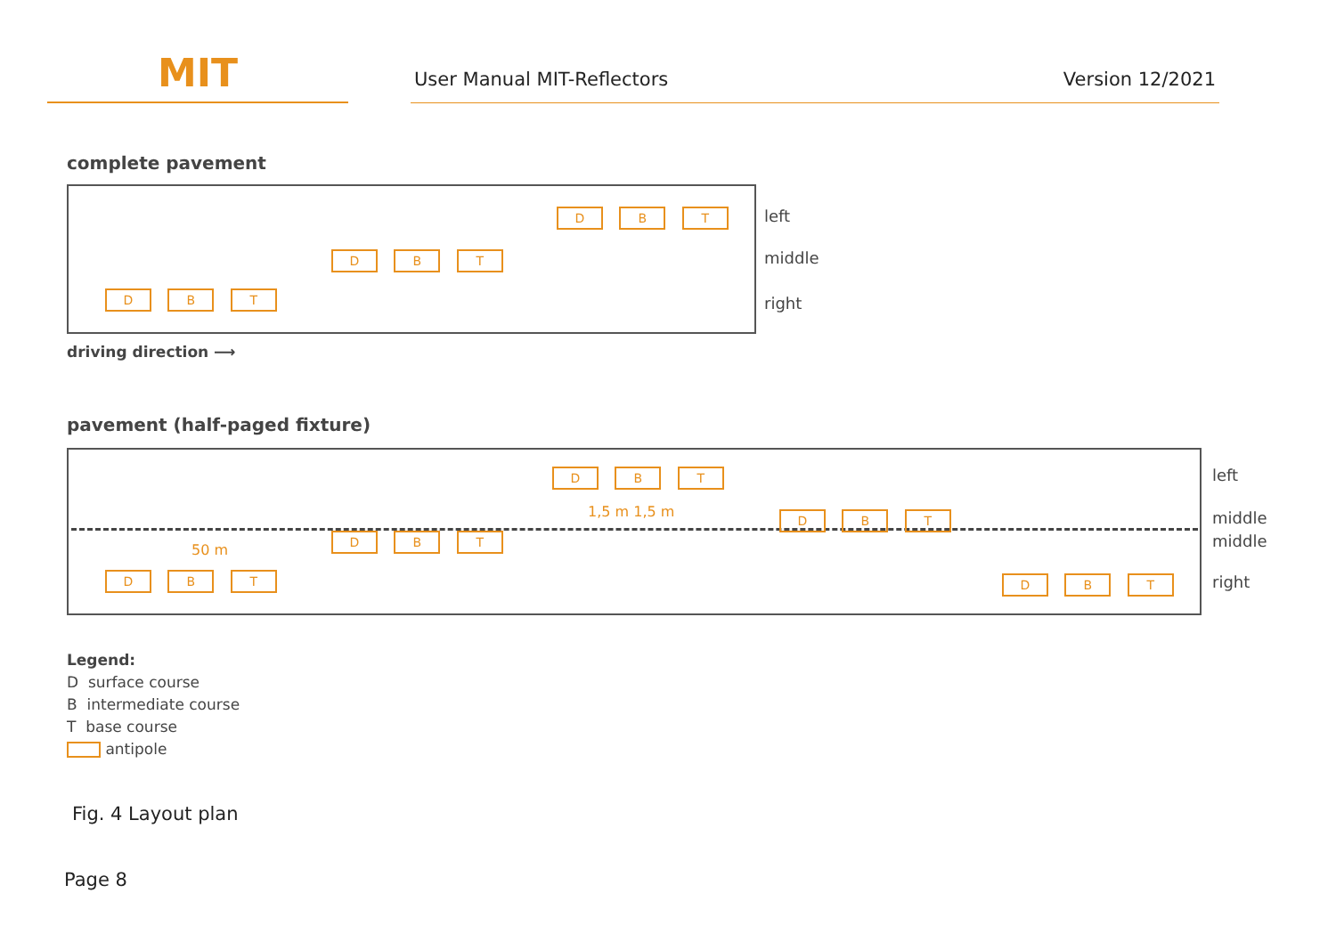MIT
User Manual MIT-Reflectors Version 12/2021
complete pavement
D B T
D B T
D B T
left
middle
right
driving direction ⟶
pavement (half-paged fixture)
D B T
1,5 m 1,5 m D B T
D B T
50 m
D B T D B T
left
middle
middle
right
Legend:
D surface course
B intermediate course
T base course
antipole
Fig. 4 Layout plan
Page 8